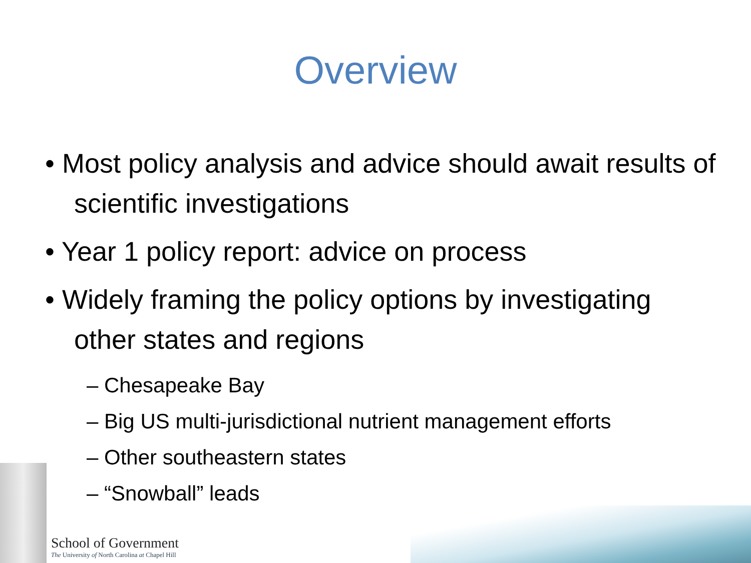Overview
• Most policy analysis and advice should await results of scientific investigations
• Year 1 policy report: advice on process
• Widely framing the policy options by investigating other states and regions
– Chesapeake Bay
– Big US multi-jurisdictional nutrient management efforts
– Other southeastern states
– “Snowball” leads
School of Government
The University of North Carolina at Chapel Hill